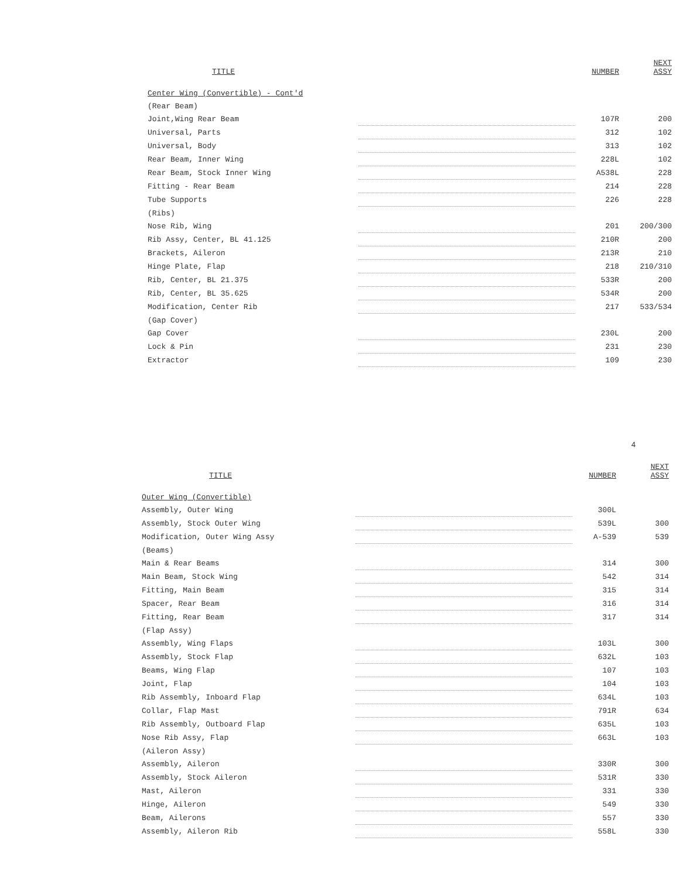| TITLE | | NUMBER | NEXT ASSY |
| --- | --- | --- | --- |
| Center Wing (Convertible) - Cont'd | | | |
| (Rear Beam) | | | |
| Joint,Wing Rear Beam | | 107R | 200 |
| Universal, Parts | | 312 | 102 |
| Universal, Body | | 313 | 102 |
| Rear Beam, Inner Wing | | 228L | 102 |
| Rear Beam, Stock Inner Wing | | A538L | 228 |
| Fitting - Rear Beam | | 214 | 228 |
| Tube Supports | | 226 | 228 |
| (Ribs) | | | |
| Nose Rib, Wing | | 201 | 200/300 |
| Rib Assy, Center, BL 41.125 | | 210R | 200 |
| Brackets, Aileron | | 213R | 210 |
| Hinge Plate, Flap | | 218 | 210/310 |
| Rib, Center, BL 21.375 | | 533R | 200 |
| Rib, Center, BL 35.625 | | 534R | 200 |
| Modification, Center Rib | | 217 | 533/534 |
| (Gap Cover) | | | |
| Gap Cover | | 230L | 200 |
| Lock & Pin | | 231 | 230 |
| Extractor | | 109 | 230 |
4
| TITLE | | NUMBER | NEXT ASSY |
| --- | --- | --- | --- |
| Outer Wing (Convertible) | | | |
| Assembly, Outer Wing | | 300L | |
| Assembly, Stock Outer Wing | | 539L | 300 |
| Modification, Outer Wing Assy | | A-539 | 539 |
| (Beams) | | | |
| Main & Rear Beams | | 314 | 300 |
| Main Beam, Stock Wing | | 542 | 314 |
| Fitting, Main Beam | | 315 | 314 |
| Spacer, Rear Beam | | 316 | 314 |
| Fitting, Rear Beam | | 317 | 314 |
| (Flap Assy) | | | |
| Assembly, Wing Flaps | | 103L | 300 |
| Assembly, Stock Flap | | 632L | 103 |
| Beams, Wing Flap | | 107 | 103 |
| Joint, Flap | | 104 | 103 |
| Rib Assembly, Inboard Flap | | 634L | 103 |
| Collar, Flap Mast | | 791R | 634 |
| Rib Assembly, Outboard Flap | | 635L | 103 |
| Nose Rib Assy, Flap | | 663L | 103 |
| (Aileron Assy) | | | |
| Assembly, Aileron | | 330R | 300 |
| Assembly, Stock Aileron | | 531R | 330 |
| Mast, Aileron | | 331 | 330 |
| Hinge, Aileron | | 549 | 330 |
| Beam, Ailerons | | 557 | 330 |
| Assembly, Aileron Rib | | 558L | 330 |